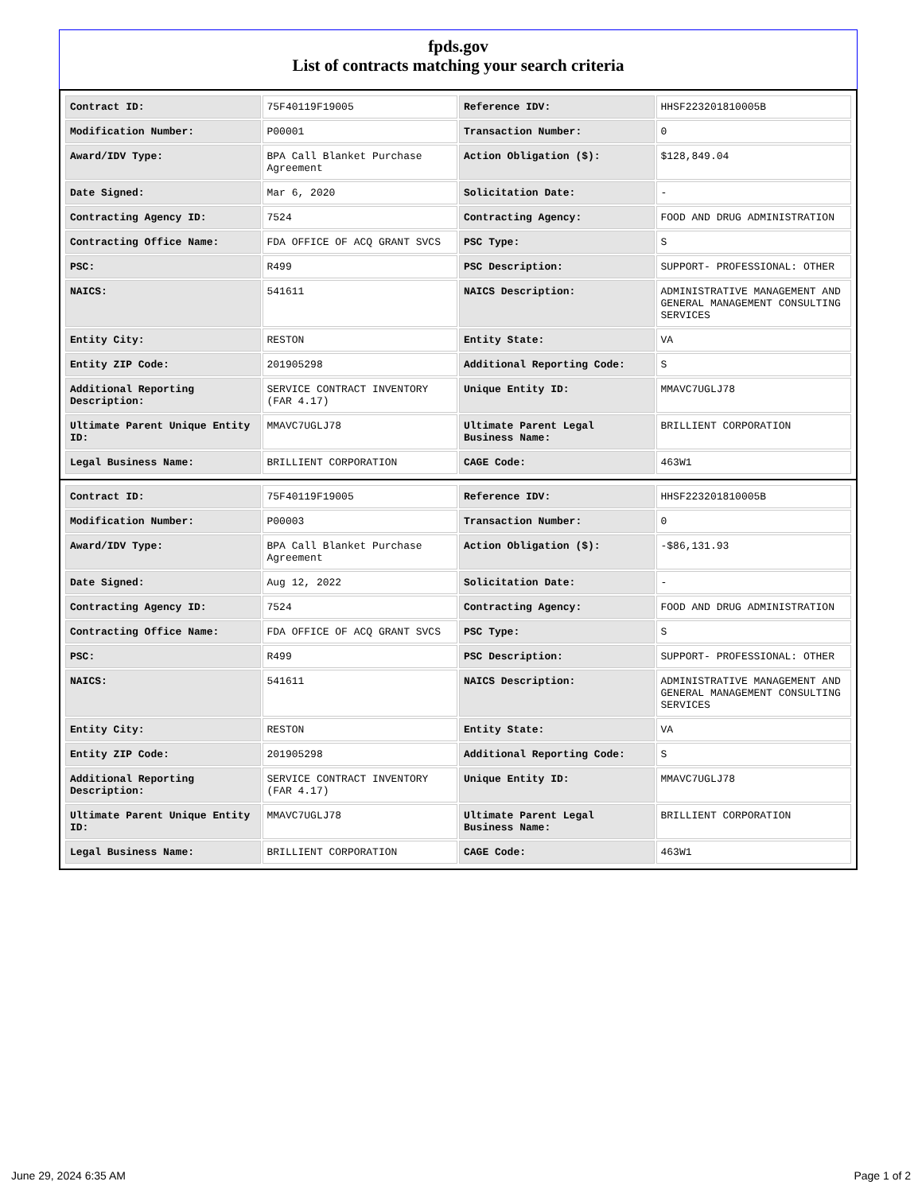fpds.gov
List of contracts matching your search criteria
| Contract ID: | 75F40119F19005 | Reference IDV: | HHSF223201810005B |
| Modification Number: | P00001 | Transaction Number: | 0 |
| Award/IDV Type: | BPA Call Blanket Purchase Agreement | Action Obligation ($): | $128,849.04 |
| Date Signed: | Mar 6, 2020 | Solicitation Date: | - |
| Contracting Agency ID: | 7524 | Contracting Agency: | FOOD AND DRUG ADMINISTRATION |
| Contracting Office Name: | FDA OFFICE OF ACQ GRANT SVCS | PSC Type: | S |
| PSC: | R499 | PSC Description: | SUPPORT- PROFESSIONAL: OTHER |
| NAICS: | 541611 | NAICS Description: | ADMINISTRATIVE MANAGEMENT AND GENERAL MANAGEMENT CONSULTING SERVICES |
| Entity City: | RESTON | Entity State: | VA |
| Entity ZIP Code: | 201905298 | Additional Reporting Code: | S |
| Additional Reporting Description: | SERVICE CONTRACT INVENTORY (FAR 4.17) | Unique Entity ID: | MMAVC7UGLJ78 |
| Ultimate Parent Unique Entity ID: | MMAVC7UGLJ78 | Ultimate Parent Legal Business Name: | BRILLIENT CORPORATION |
| Legal Business Name: | BRILLIENT CORPORATION | CAGE Code: | 463W1 |
| Contract ID: | 75F40119F19005 | Reference IDV: | HHSF223201810005B |
| Modification Number: | P00003 | Transaction Number: | 0 |
| Award/IDV Type: | BPA Call Blanket Purchase Agreement | Action Obligation ($): | -$86,131.93 |
| Date Signed: | Aug 12, 2022 | Solicitation Date: | - |
| Contracting Agency ID: | 7524 | Contracting Agency: | FOOD AND DRUG ADMINISTRATION |
| Contracting Office Name: | FDA OFFICE OF ACQ GRANT SVCS | PSC Type: | S |
| PSC: | R499 | PSC Description: | SUPPORT- PROFESSIONAL: OTHER |
| NAICS: | 541611 | NAICS Description: | ADMINISTRATIVE MANAGEMENT AND GENERAL MANAGEMENT CONSULTING SERVICES |
| Entity City: | RESTON | Entity State: | VA |
| Entity ZIP Code: | 201905298 | Additional Reporting Code: | S |
| Additional Reporting Description: | SERVICE CONTRACT INVENTORY (FAR 4.17) | Unique Entity ID: | MMAVC7UGLJ78 |
| Ultimate Parent Unique Entity ID: | MMAVC7UGLJ78 | Ultimate Parent Legal Business Name: | BRILLIENT CORPORATION |
| Legal Business Name: | BRILLIENT CORPORATION | CAGE Code: | 463W1 |
June 29, 2024 6:35 AM Page 1 of 2